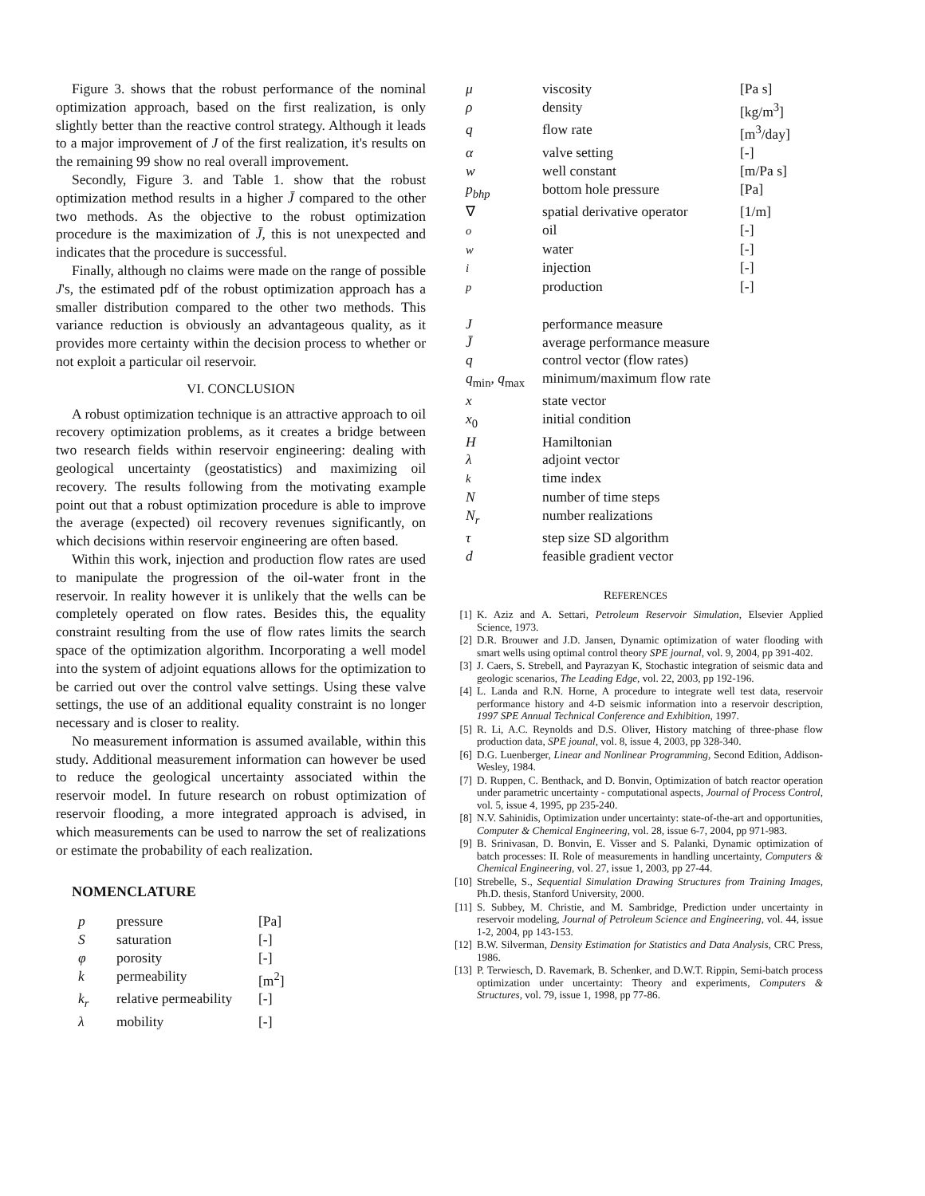Figure 3. shows that the robust performance of the nominal optimization approach, based on the first realization, is only slightly better than the reactive control strategy. Although it leads to a major improvement of J of the first realization, it's results on the remaining 99 show no real overall improvement.
Secondly, Figure 3. and Table 1. show that the robust optimization method results in a higher J̄ compared to the other two methods. As the objective to the robust optimization procedure is the maximization of J̄, this is not unexpected and indicates that the procedure is successful.
Finally, although no claims were made on the range of possible J's, the estimated pdf of the robust optimization approach has a smaller distribution compared to the other two methods. This variance reduction is obviously an advantageous quality, as it provides more certainty within the decision process to whether or not exploit a particular oil reservoir.
VI. CONCLUSION
A robust optimization technique is an attractive approach to oil recovery optimization problems, as it creates a bridge between two research fields within reservoir engineering: dealing with geological uncertainty (geostatistics) and maximizing oil recovery. The results following from the motivating example point out that a robust optimization procedure is able to improve the average (expected) oil recovery revenues significantly, on which decisions within reservoir engineering are often based.
Within this work, injection and production flow rates are used to manipulate the progression of the oil-water front in the reservoir. In reality however it is unlikely that the wells can be completely operated on flow rates. Besides this, the equality constraint resulting from the use of flow rates limits the search space of the optimization algorithm. Incorporating a well model into the system of adjoint equations allows for the optimization to be carried out over the control valve settings. Using these valve settings, the use of an additional equality constraint is no longer necessary and is closer to reality.
No measurement information is assumed available, within this study. Additional measurement information can however be used to reduce the geological uncertainty associated within the reservoir model. In future research on robust optimization of reservoir flooding, a more integrated approach is advised, in which measurements can be used to narrow the set of realizations or estimate the probability of each realization.
NOMENCLATURE
| p | pressure | [Pa] |
| S | saturation | [-] |
| φ | porosity | [-] |
| k | permeability | [m<sup>2</sup>] |
| k<sub>r</sub> | relative permeability | [-] |
| λ | mobility | [-] |
| μ | viscosity | [Pa s] |
| ρ | density | [kg/m<sup>3</sup>] |
| q | flow rate | [m<sup>3</sup>/day] |
| α | valve setting | [-] |
| w | well constant | [m/Pa s] |
| p<sub>bhp</sub> | bottom hole pressure | [Pa] |
| ∇ | spatial derivative operator | [1/m] |
| o | oil | [-] |
| w | water | [-] |
| i | injection | [-] |
| p | production | [-] |
| J | performance measure | |
| J̄ | average performance measure | |
| q | control vector (flow rates) | |
| q<sub>min</sub>, q<sub>max</sub> | minimum/maximum flow rate | |
| x | state vector | |
| x<sub>0</sub> | initial condition | |
| H | Hamiltonian | |
| λ | adjoint vector | |
| k | time index | |
| N | number of time steps | |
| N<sub>r</sub> | number realizations | |
| τ | step size SD algorithm | |
| d | feasible gradient vector | |
REFERENCES
[1] K. Aziz and A. Settari, Petroleum Reservoir Simulation, Elsevier Applied Science, 1973.
[2] D.R. Brouwer and J.D. Jansen, Dynamic optimization of water flooding with smart wells using optimal control theory SPE journal, vol. 9, 2004, pp 391-402.
[3] J. Caers, S. Strebell, and Payrazyan K, Stochastic integration of seismic data and geologic scenarios, The Leading Edge, vol. 22, 2003, pp 192-196.
[4] L. Landa and R.N. Horne, A procedure to integrate well test data, reservoir performance history and 4-D seismic information into a reservoir description, 1997 SPE Annual Technical Conference and Exhibition, 1997.
[5] R. Li, A.C. Reynolds and D.S. Oliver, History matching of three-phase flow production data, SPE jounal, vol. 8, issue 4, 2003, pp 328-340.
[6] D.G. Luenberger, Linear and Nonlinear Programming, Second Edition, Addison-Wesley, 1984.
[7] D. Ruppen, C. Benthack, and D. Bonvin, Optimization of batch reactor operation under parametric uncertainty - computational aspects, Journal of Process Control, vol. 5, issue 4, 1995, pp 235-240.
[8] N.V. Sahinidis, Optimization under uncertainty: state-of-the-art and opportunities, Computer & Chemical Engineering, vol. 28, issue 6-7, 2004, pp 971-983.
[9] B. Srinivasan, D. Bonvin, E. Visser and S. Palanki, Dynamic optimization of batch processes: II. Role of measurements in handling uncertainty, Computers & Chemical Engineering, vol. 27, issue 1, 2003, pp 27-44.
[10] Strebelle, S., Sequential Simulation Drawing Structures from Training Images, Ph.D. thesis, Stanford University, 2000.
[11] S. Subbey, M. Christie, and M. Sambridge, Prediction under uncertainty in reservoir modeling, Journal of Petroleum Science and Engineering, vol. 44, issue 1-2, 2004, pp 143-153.
[12] B.W. Silverman, Density Estimation for Statistics and Data Analysis, CRC Press, 1986.
[13] P. Terwiesch, D. Ravemark, B. Schenker, and D.W.T. Rippin, Semi-batch process optimization under uncertainty: Theory and experiments, Computers & Structures, vol. 79, issue 1, 1998, pp 77-86.